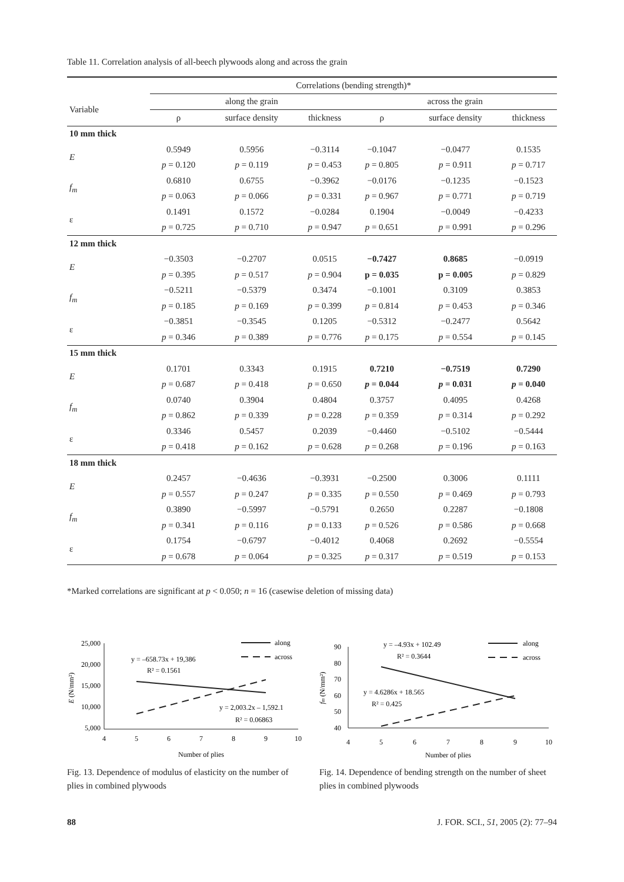Table 11. Correlation analysis of all-beech plywoods along and across the grain
| | Correlations (bending strength)* | | | | | |
| --- | --- | --- | --- | --- | --- | --- |
| Variable | along the grain | | | across the grain | | |
| | ρ | surface density | thickness | ρ | surface density | thickness |
| 10 mm thick | | | | | | |
| E | 0.5949 | 0.5956 | −0.3114 | −0.1047 | −0.0477 | 0.1535 |
| | p = 0.120 | p = 0.119 | p = 0.453 | p = 0.805 | p = 0.911 | p = 0.717 |
| f<sub>m</sub> | 0.6810 | 0.6755 | −0.3962 | −0.0176 | −0.1235 | −0.1523 |
| | p = 0.063 | p = 0.066 | p = 0.331 | p = 0.967 | p = 0.771 | p = 0.719 |
| ε | 0.1491 | 0.1572 | −0.0284 | 0.1904 | −0.0049 | −0.4233 |
| | p = 0.725 | p = 0.710 | p = 0.947 | p = 0.651 | p = 0.991 | p = 0.296 |
| 12 mm thick | | | | | | |
| E | −0.3503 | −0.2707 | 0.0515 | −0.7427 | 0.8685 | −0.0919 |
| | p = 0.395 | p = 0.517 | p = 0.904 | p = 0.035 | p = 0.005 | p = 0.829 |
| f<sub>m</sub> | −0.5211 | −0.5379 | 0.3474 | −0.1001 | 0.3109 | 0.3853 |
| | p = 0.185 | p = 0.169 | p = 0.399 | p = 0.814 | p = 0.453 | p = 0.346 |
| ε | −0.3851 | −0.3545 | 0.1205 | −0.5312 | −0.2477 | 0.5642 |
| | p = 0.346 | p = 0.389 | p = 0.776 | p = 0.175 | p = 0.554 | p = 0.145 |
| 15 mm thick | | | | | | |
| E | 0.1701 | 0.3343 | 0.1915 | 0.7210 | −0.7519 | 0.7290 |
| | p = 0.687 | p = 0.418 | p = 0.650 | p = 0.044 | p = 0.031 | p = 0.040 |
| f<sub>m</sub> | 0.0740 | 0.3904 | 0.4804 | 0.3757 | 0.4095 | 0.4268 |
| | p = 0.862 | p = 0.339 | p = 0.228 | p = 0.359 | p = 0.314 | p = 0.292 |
| ε | 0.3346 | 0.5457 | 0.2039 | −0.4460 | −0.5102 | −0.5444 |
| | p = 0.418 | p = 0.162 | p = 0.628 | p = 0.268 | p = 0.196 | p = 0.163 |
| 18 mm thick | | | | | | |
| E | 0.2457 | −0.4636 | −0.3931 | −0.2500 | 0.3006 | 0.1111 |
| | p = 0.557 | p = 0.247 | p = 0.335 | p = 0.550 | p = 0.469 | p = 0.793 |
| f<sub>m</sub> | 0.3890 | −0.5997 | −0.5791 | 0.2650 | 0.2287 | −0.1808 |
| | p = 0.341 | p = 0.116 | p = 0.133 | p = 0.526 | p = 0.586 | p = 0.668 |
| ε | 0.1754 | −0.6797 | −0.4012 | 0.4068 | 0.2692 | −0.5554 |
| | p = 0.678 | p = 0.064 | p = 0.325 | p = 0.317 | p = 0.519 | p = 0.153 |
*Marked correlations are significant at p < 0.050; n = 16 (casewise deletion of missing data)
25,000
20,000
15,000
10,000
5,000
4
5
6
7
8
9
10
Number of plies
E (N/mm²)
along
across
y = –658.73x + 19,386
R² = 0.1561
y = 2,003.2x – 1,592.1
R² = 0.06863
90
80
70
60
50
40
4
5
6
7
8
9
10
Number of plies
fm (N/mm²)
along
across
y = –4.93x + 102.49
R² = 0.3644
y = 4.6286x + 18.565
R² = 0.425
Fig. 13. Dependence of modulus of elasticity on the number of plies in combined plywoods
Fig. 14. Dependence of bending strength on the number of sheet plies in combined plywoods
88 J. FOR. SCI., 51, 2005 (2): 77–94